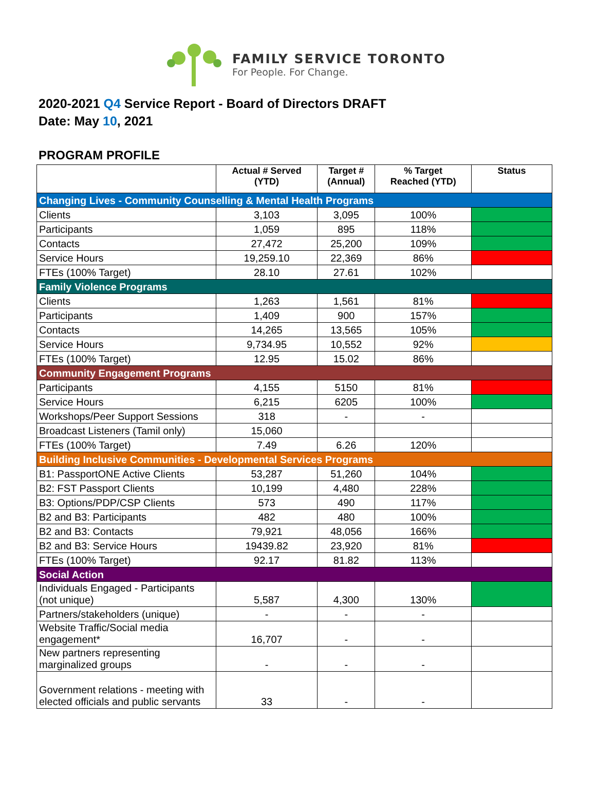FAMILY SERVICE TORONTO
For People. For Change.
2020-2021 Q4 Service Report - Board of Directors DRAFT
Date: May 10, 2021
PROGRAM PROFILE
| | Actual # Served (YTD) | Target # (Annual) | % Target Reached (YTD) | Status |
| --- | --- | --- | --- | --- |
| Changing Lives - Community Counselling & Mental Health Programs | | | | |
| Clients | 3,103 | 3,095 | 100% | |
| Participants | 1,059 | 895 | 118% | |
| Contacts | 27,472 | 25,200 | 109% | |
| Service Hours | 19,259.10 | 22,369 | 86% | |
| FTEs (100% Target) | 28.10 | 27.61 | 102% | |
| Family Violence Programs | | | | |
| Clients | 1,263 | 1,561 | 81% | |
| Participants | 1,409 | 900 | 157% | |
| Contacts | 14,265 | 13,565 | 105% | |
| Service Hours | 9,734.95 | 10,552 | 92% | |
| FTEs (100% Target) | 12.95 | 15.02 | 86% | |
| Community Engagement Programs | | | | |
| Participants | 4,155 | 5150 | 81% | |
| Service Hours | 6,215 | 6205 | 100% | |
| Workshops/Peer Support Sessions | 318 | - | - | |
| Broadcast Listeners (Tamil only) | 15,060 | | | |
| FTEs (100% Target) | 7.49 | 6.26 | 120% | |
| Building Inclusive Communities - Developmental Services Programs | | | | |
| B1: PassportONE Active Clients | 53,287 | 51,260 | 104% | |
| B2: FST Passport Clients | 10,199 | 4,480 | 228% | |
| B3: Options/PDP/CSP Clients | 573 | 490 | 117% | |
| B2 and B3: Participants | 482 | 480 | 100% | |
| B2 and B3: Contacts | 79,921 | 48,056 | 166% | |
| B2 and B3: Service Hours | 19439.82 | 23,920 | 81% | |
| FTEs (100% Target) | 92.17 | 81.82 | 113% | |
| Social Action | | | | |
| Individuals Engaged - Participants (not unique) | 5,587 | 4,300 | 130% | |
| Partners/stakeholders (unique) | - | - | - | |
| Website Traffic/Social media engagement* | 16,707 | - | - | |
| New partners representing marginalized groups | - | - | - | |
| Government relations - meeting with elected officials and public servants | 33 | - | - | |